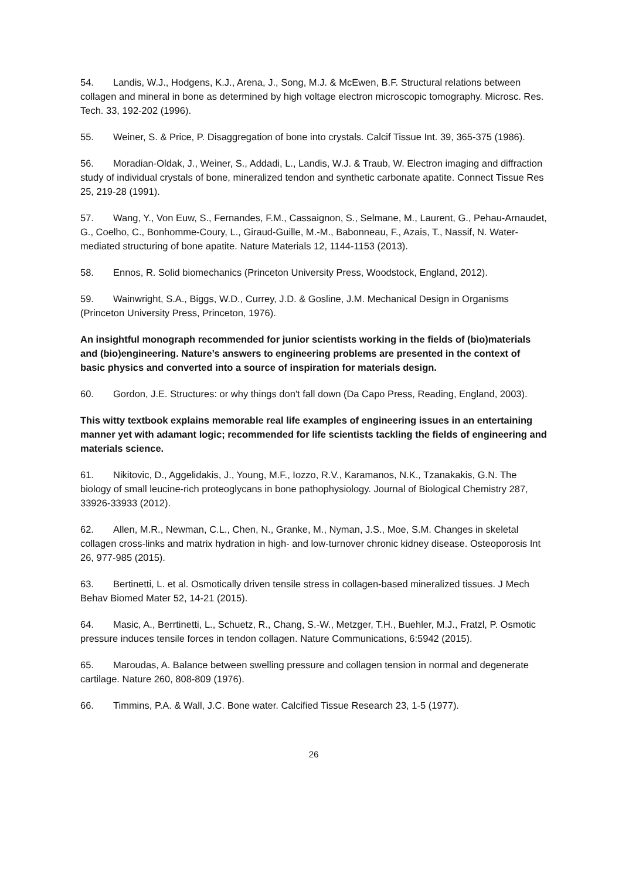54. Landis, W.J., Hodgens, K.J., Arena, J., Song, M.J. & McEwen, B.F. Structural relations between collagen and mineral in bone as determined by high voltage electron microscopic tomography. Microsc. Res. Tech. 33, 192-202 (1996).
55. Weiner, S. & Price, P. Disaggregation of bone into crystals. Calcif Tissue Int. 39, 365-375 (1986).
56. Moradian-Oldak, J., Weiner, S., Addadi, L., Landis, W.J. & Traub, W. Electron imaging and diffraction study of individual crystals of bone, mineralized tendon and synthetic carbonate apatite. Connect Tissue Res 25, 219-28 (1991).
57. Wang, Y., Von Euw, S., Fernandes, F.M., Cassaignon, S., Selmane, M., Laurent, G., Pehau-Arnaudet, G., Coelho, C., Bonhomme-Coury, L., Giraud-Guille, M.-M., Babonneau, F., Azais, T., Nassif, N. Water-mediated structuring of bone apatite. Nature Materials 12, 1144-1153 (2013).
58. Ennos, R. Solid biomechanics (Princeton University Press, Woodstock, England, 2012).
59. Wainwright, S.A., Biggs, W.D., Currey, J.D. & Gosline, J.M. Mechanical Design in Organisms (Princeton University Press, Princeton, 1976).
An insightful monograph recommended for junior scientists working in the fields of (bio)materials and (bio)engineering. Nature’s answers to engineering problems are presented in the context of basic physics and converted into a source of inspiration for materials design.
60. Gordon, J.E. Structures: or why things don't fall down (Da Capo Press, Reading, England, 2003).
This witty textbook explains memorable real life examples of engineering issues in an entertaining manner yet with adamant logic; recommended for life scientists tackling the fields of engineering and materials science.
61. Nikitovic, D., Aggelidakis, J., Young, M.F., Iozzo, R.V., Karamanos, N.K., Tzanakakis, G.N. The biology of small leucine-rich proteoglycans in bone pathophysiology. Journal of Biological Chemistry 287, 33926-33933 (2012).
62. Allen, M.R., Newman, C.L., Chen, N., Granke, M., Nyman, J.S., Moe, S.M. Changes in skeletal collagen cross-links and matrix hydration in high- and low-turnover chronic kidney disease. Osteoporosis Int 26, 977-985 (2015).
63. Bertinetti, L. et al. Osmotically driven tensile stress in collagen-based mineralized tissues. J Mech Behav Biomed Mater 52, 14-21 (2015).
64. Masic, A., Berrtinetti, L., Schuetz, R., Chang, S.-W., Metzger, T.H., Buehler, M.J., Fratzl, P. Osmotic pressure induces tensile forces in tendon collagen. Nature Communications, 6:5942 (2015).
65. Maroudas, A. Balance between swelling pressure and collagen tension in normal and degenerate cartilage. Nature 260, 808-809 (1976).
66. Timmins, P.A. & Wall, J.C. Bone water. Calcified Tissue Research 23, 1-5 (1977).
26